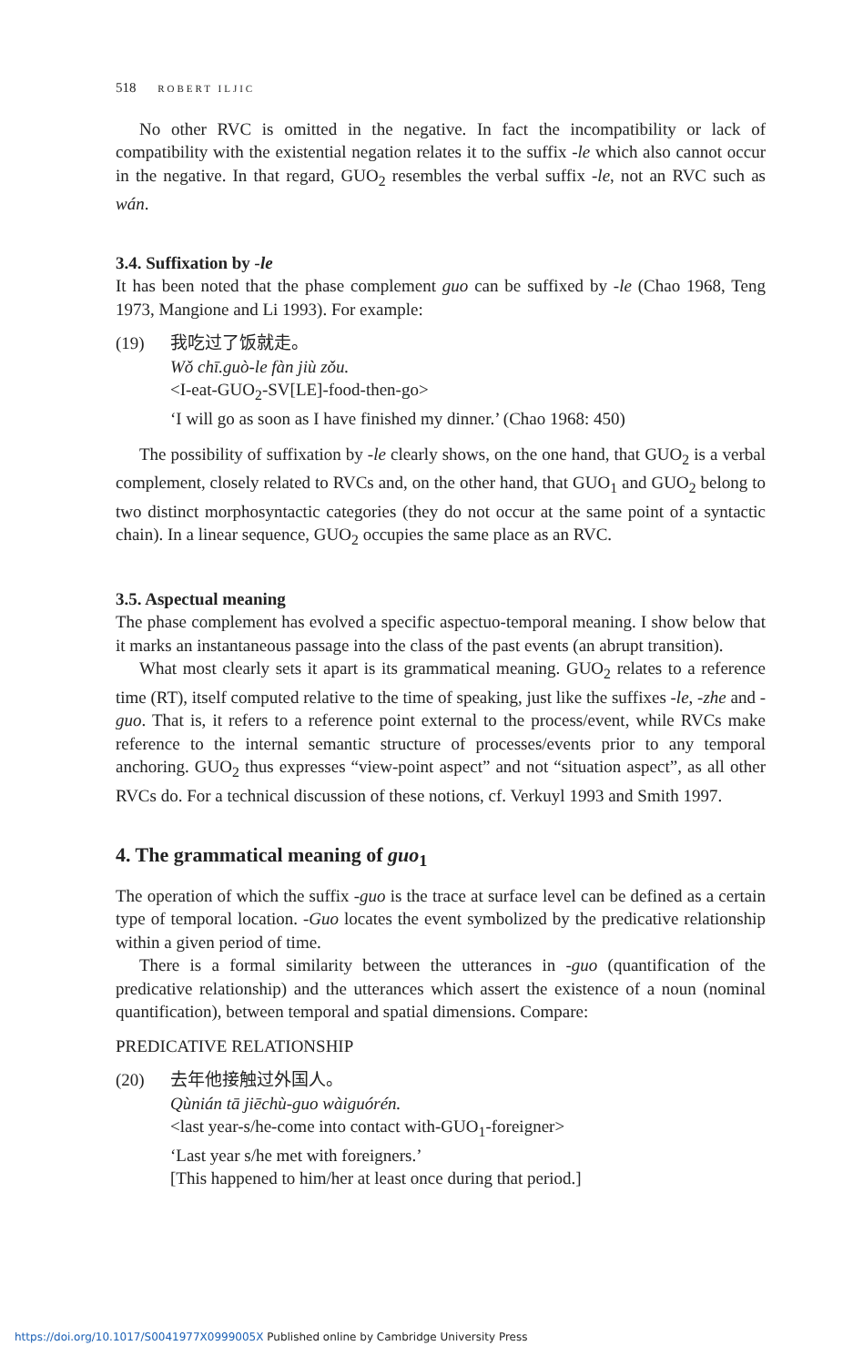518 ROBERT ILJIC
No other RVC is omitted in the negative. In fact the incompatibility or lack of compatibility with the existential negation relates it to the suffix -le which also cannot occur in the negative. In that regard, GUO<sub>2</sub> resembles the verbal suffix -le, not an RVC such as wán.
3.4. Suffixation by -le
It has been noted that the phase complement guo can be suffixed by -le (Chao 1968, Teng 1973, Mangione and Li 1993). For example:
(19) 我吃过了饭就走。
Wǒ chī.guò-le fàn jiù zǒu.
<I-eat-GUO<sub>2</sub>-SV[LE]-food-then-go>
‘I will go as soon as I have finished my dinner.’ (Chao 1968: 450)
The possibility of suffixation by -le clearly shows, on the one hand, that GUO<sub>2</sub> is a verbal complement, closely related to RVCs and, on the other hand, that GUO<sub>1</sub> and GUO<sub>2</sub> belong to two distinct morphosyntactic categories (they do not occur at the same point of a syntactic chain). In a linear sequence, GUO<sub>2</sub> occupies the same place as an RVC.
3.5. Aspectual meaning
The phase complement has evolved a specific aspectuo-temporal meaning. I show below that it marks an instantaneous passage into the class of the past events (an abrupt transition).
What most clearly sets it apart is its grammatical meaning. GUO<sub>2</sub> relates to a reference time (RT), itself computed relative to the time of speaking, just like the suffixes -le, -zhe and -guo. That is, it refers to a reference point external to the process/event, while RVCs make reference to the internal semantic structure of processes/events prior to any temporal anchoring. GUO<sub>2</sub> thus expresses “view-point aspect” and not “situation aspect”, as all other RVCs do. For a technical discussion of these notions, cf. Verkuyl 1993 and Smith 1997.
4. The grammatical meaning of guo<sub>1</sub>
The operation of which the suffix -guo is the trace at surface level can be defined as a certain type of temporal location. -Guo locates the event symbolized by the predicative relationship within a given period of time.
There is a formal similarity between the utterances in -guo (quantification of the predicative relationship) and the utterances which assert the existence of a noun (nominal quantification), between temporal and spatial dimensions. Compare:
PREDICATIVE RELATIONSHIP
(20) 去年他接触过外国人。
Qùnián tā jiēchù-guo wàiguórén.
<last year-s/he-come into contact with-GUO<sub>1</sub>-foreigner>
‘Last year s/he met with foreigners.’
[This happened to him/her at least once during that period.]
https://doi.org/10.1017/S0041977X0999005X Published online by Cambridge University Press